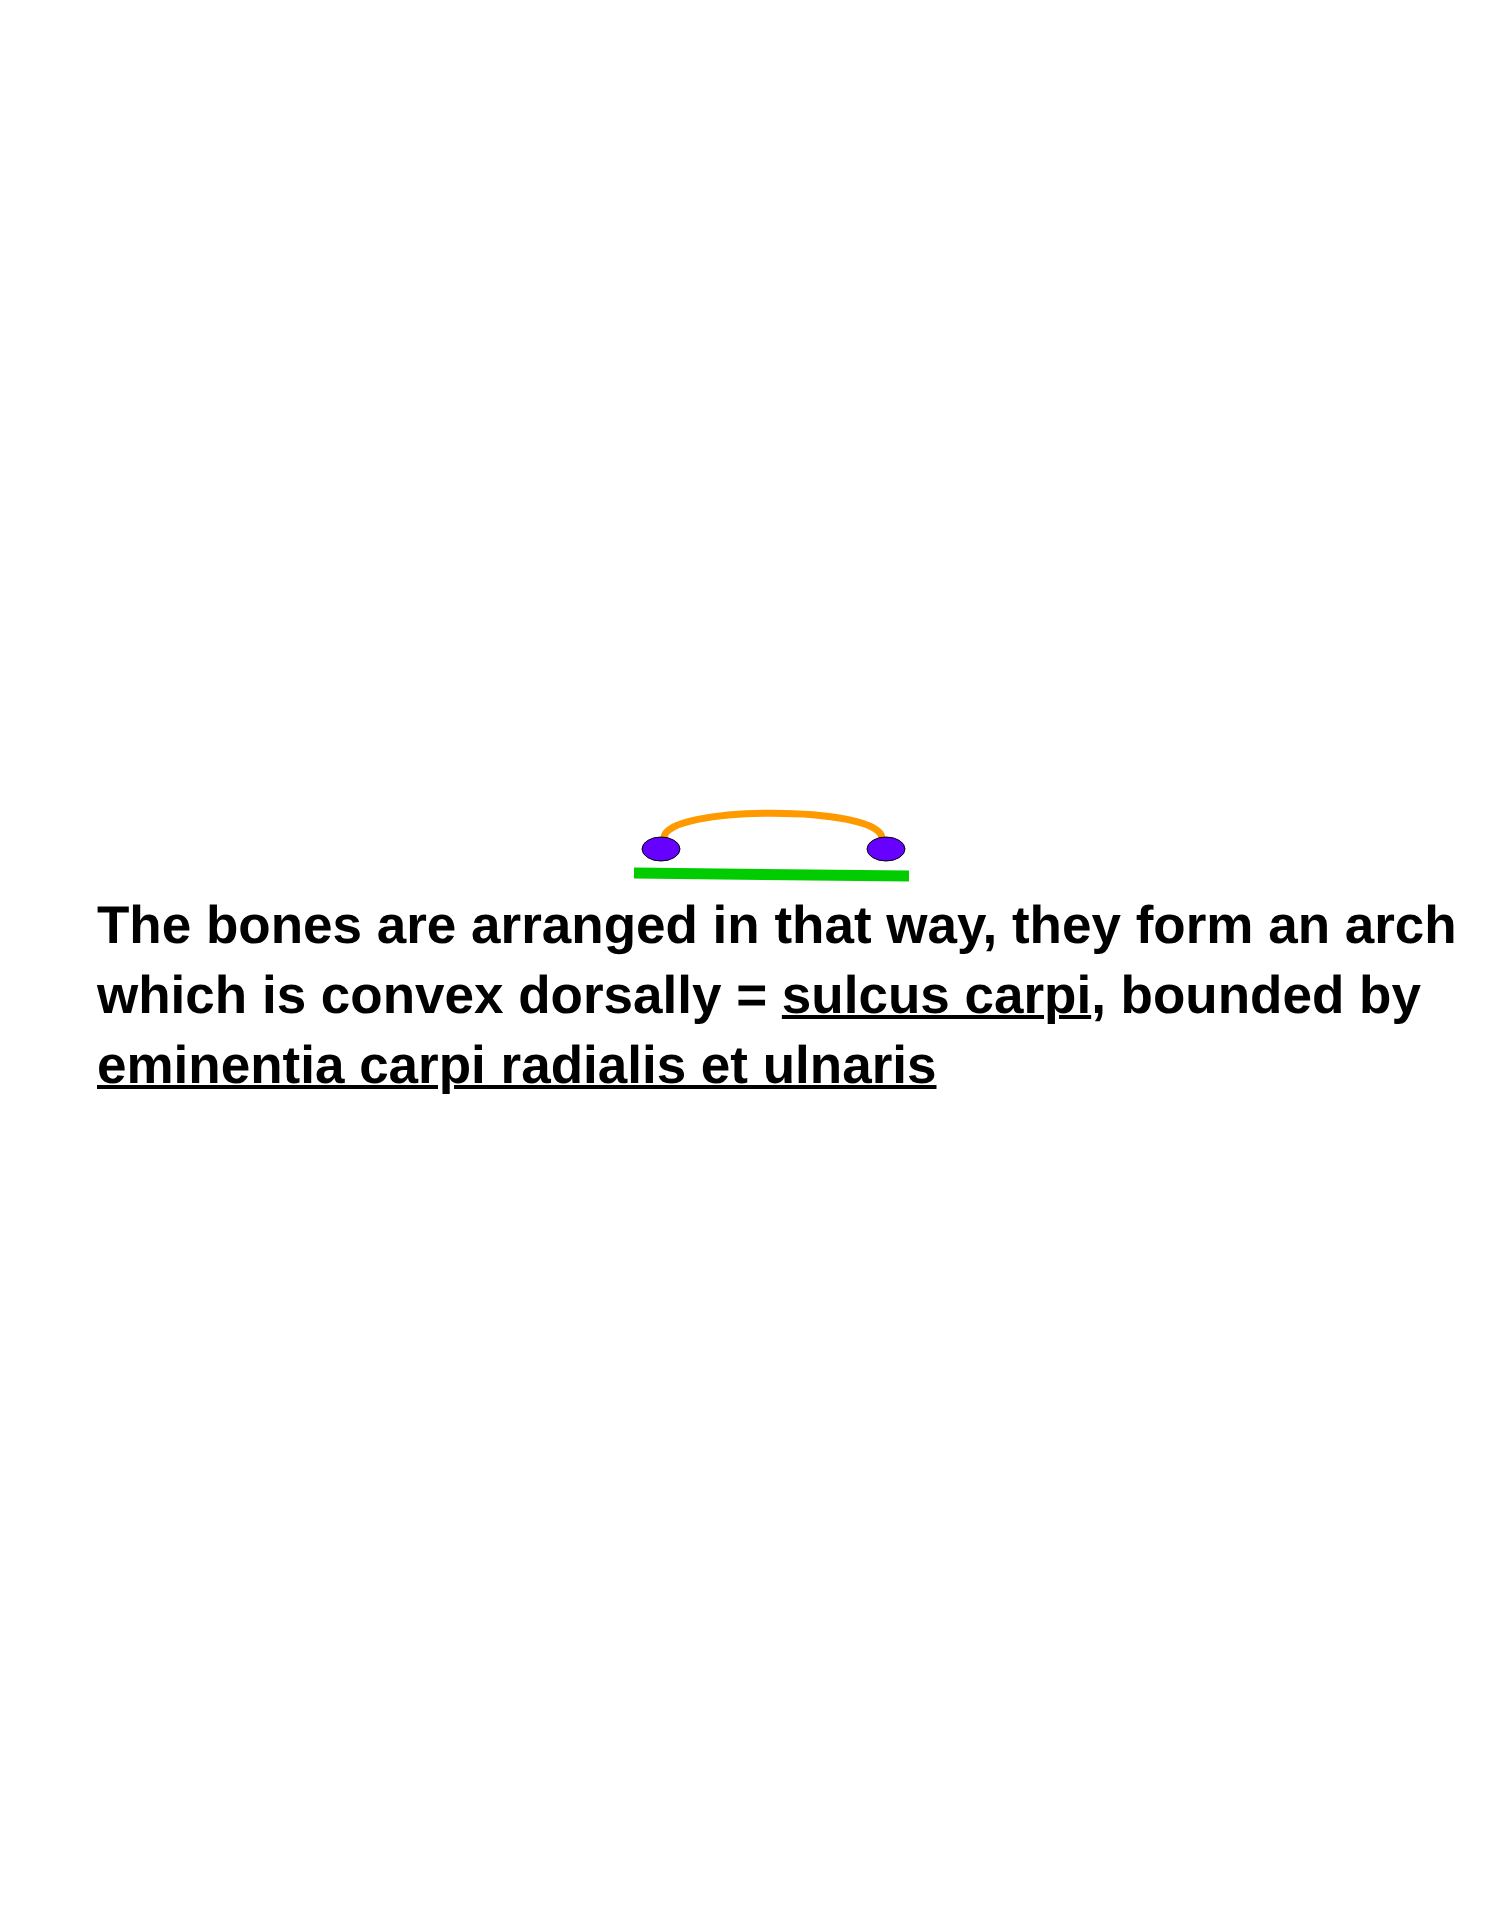The bones are arranged in that way, they form an arch which is convex dorsally = sulcus carpi, bounded by eminentia carpi radialis et ulnaris